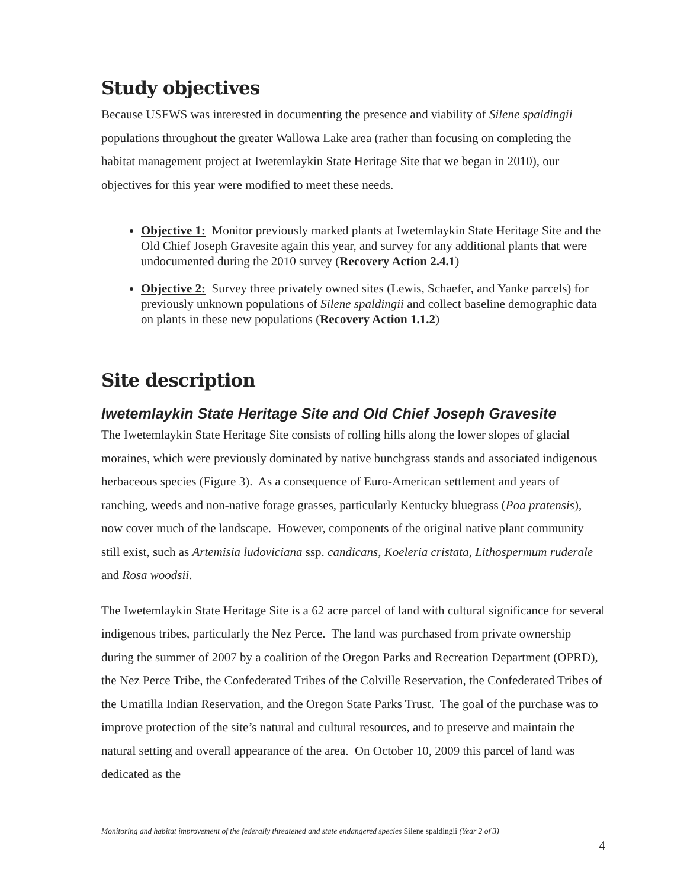Study objectives
Because USFWS was interested in documenting the presence and viability of Silene spaldingii populations throughout the greater Wallowa Lake area (rather than focusing on completing the habitat management project at Iwetemlaykin State Heritage Site that we began in 2010), our objectives for this year were modified to meet these needs.
Objective 1: Monitor previously marked plants at Iwetemlaykin State Heritage Site and the Old Chief Joseph Gravesite again this year, and survey for any additional plants that were undocumented during the 2010 survey (Recovery Action 2.4.1)
Objective 2: Survey three privately owned sites (Lewis, Schaefer, and Yanke parcels) for previously unknown populations of Silene spaldingii and collect baseline demographic data on plants in these new populations (Recovery Action 1.1.2)
Site description
Iwetemlaykin State Heritage Site and Old Chief Joseph Gravesite
The Iwetemlaykin State Heritage Site consists of rolling hills along the lower slopes of glacial moraines, which were previously dominated by native bunchgrass stands and associated indigenous herbaceous species (Figure 3). As a consequence of Euro-American settlement and years of ranching, weeds and non-native forage grasses, particularly Kentucky bluegrass (Poa pratensis), now cover much of the landscape. However, components of the original native plant community still exist, such as Artemisia ludoviciana ssp. candicans, Koeleria cristata, Lithospermum ruderale and Rosa woodsii.
The Iwetemlaykin State Heritage Site is a 62 acre parcel of land with cultural significance for several indigenous tribes, particularly the Nez Perce. The land was purchased from private ownership during the summer of 2007 by a coalition of the Oregon Parks and Recreation Department (OPRD), the Nez Perce Tribe, the Confederated Tribes of the Colville Reservation, the Confederated Tribes of the Umatilla Indian Reservation, and the Oregon State Parks Trust. The goal of the purchase was to improve protection of the site’s natural and cultural resources, and to preserve and maintain the natural setting and overall appearance of the area. On October 10, 2009 this parcel of land was dedicated as the
Monitoring and habitat improvement of the federally threatened and state endangered species Silene spaldingii (Year 2 of 3)
4